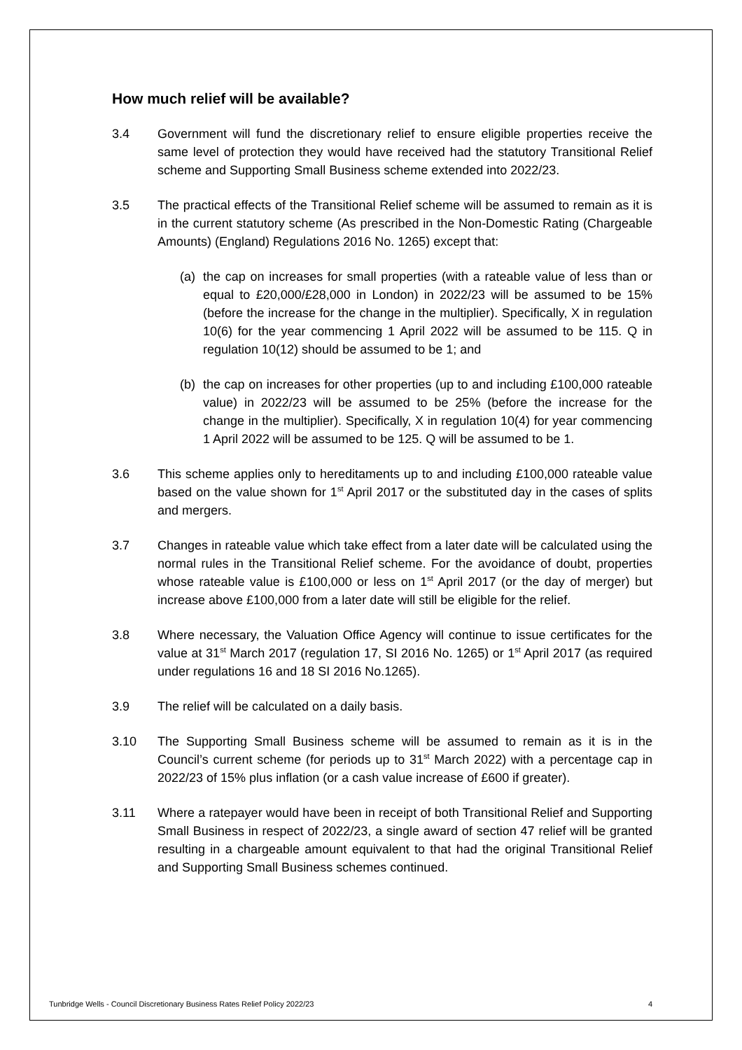How much relief will be available?
3.4 Government will fund the discretionary relief to ensure eligible properties receive the same level of protection they would have received had the statutory Transitional Relief scheme and Supporting Small Business scheme extended into 2022/23.
3.5 The practical effects of the Transitional Relief scheme will be assumed to remain as it is in the current statutory scheme (As prescribed in the Non-Domestic Rating (Chargeable Amounts) (England) Regulations 2016 No. 1265) except that:
(a) the cap on increases for small properties (with a rateable value of less than or equal to £20,000/£28,000 in London) in 2022/23 will be assumed to be 15% (before the increase for the change in the multiplier). Specifically, X in regulation 10(6) for the year commencing 1 April 2022 will be assumed to be 115. Q in regulation 10(12) should be assumed to be 1; and
(b) the cap on increases for other properties (up to and including £100,000 rateable value) in 2022/23 will be assumed to be 25% (before the increase for the change in the multiplier). Specifically, X in regulation 10(4) for year commencing 1 April 2022 will be assumed to be 125. Q will be assumed to be 1.
3.6 This scheme applies only to hereditaments up to and including £100,000 rateable value based on the value shown for 1<sup>st</sup> April 2017 or the substituted day in the cases of splits and mergers.
3.7 Changes in rateable value which take effect from a later date will be calculated using the normal rules in the Transitional Relief scheme. For the avoidance of doubt, properties whose rateable value is £100,000 or less on 1<sup>st</sup> April 2017 (or the day of merger) but increase above £100,000 from a later date will still be eligible for the relief.
3.8 Where necessary, the Valuation Office Agency will continue to issue certificates for the value at 31<sup>st</sup> March 2017 (regulation 17, SI 2016 No. 1265) or 1<sup>st</sup> April 2017 (as required under regulations 16 and 18 SI 2016 No.1265).
3.9 The relief will be calculated on a daily basis.
3.10 The Supporting Small Business scheme will be assumed to remain as it is in the Council’s current scheme (for periods up to 31<sup>st</sup> March 2022) with a percentage cap in 2022/23 of 15% plus inflation (or a cash value increase of £600 if greater).
3.11 Where a ratepayer would have been in receipt of both Transitional Relief and Supporting Small Business in respect of 2022/23, a single award of section 47 relief will be granted resulting in a chargeable amount equivalent to that had the original Transitional Relief and Supporting Small Business schemes continued.
Tunbridge Wells - Council Discretionary Business Rates Relief Policy 2022/23 4